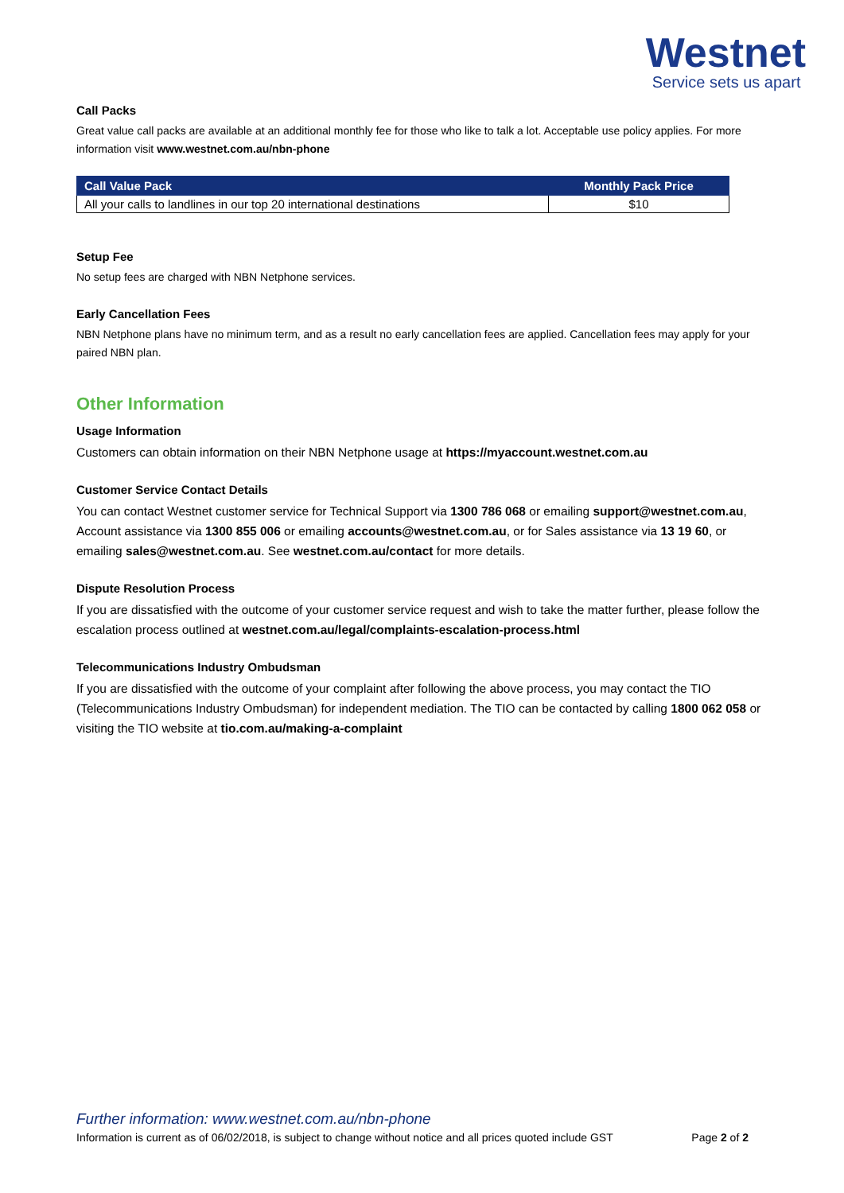Westnet
Service sets us apart
Call Packs
Great value call packs are available at an additional monthly fee for those who like to talk a lot. Acceptable use policy applies. For more information visit www.westnet.com.au/nbn-phone
| Call Value Pack | Monthly Pack Price |
| --- | --- |
| All your calls to landlines in our top 20 international destinations | $10 |
Setup Fee
No setup fees are charged with NBN Netphone services.
Early Cancellation Fees
NBN Netphone plans have no minimum term, and as a result no early cancellation fees are applied. Cancellation fees may apply for your paired NBN plan.
Other Information
Usage Information
Customers can obtain information on their NBN Netphone usage at https://myaccount.westnet.com.au
Customer Service Contact Details
You can contact Westnet customer service for Technical Support via 1300 786 068 or emailing support@westnet.com.au, Account assistance via 1300 855 006 or emailing accounts@westnet.com.au, or for Sales assistance via 13 19 60, or emailing sales@westnet.com.au. See westnet.com.au/contact for more details.
Dispute Resolution Process
If you are dissatisfied with the outcome of your customer service request and wish to take the matter further, please follow the escalation process outlined at westnet.com.au/legal/complaints-escalation-process.html
Telecommunications Industry Ombudsman
If you are dissatisfied with the outcome of your complaint after following the above process, you may contact the TIO (Telecommunications Industry Ombudsman) for independent mediation. The TIO can be contacted by calling 1800 062 058 or visiting the TIO website at tio.com.au/making-a-complaint
Further information: www.westnet.com.au/nbn-phone
Information is current as of 06/02/2018, is subject to change without notice and all prices quoted include GST Page 2 of 2